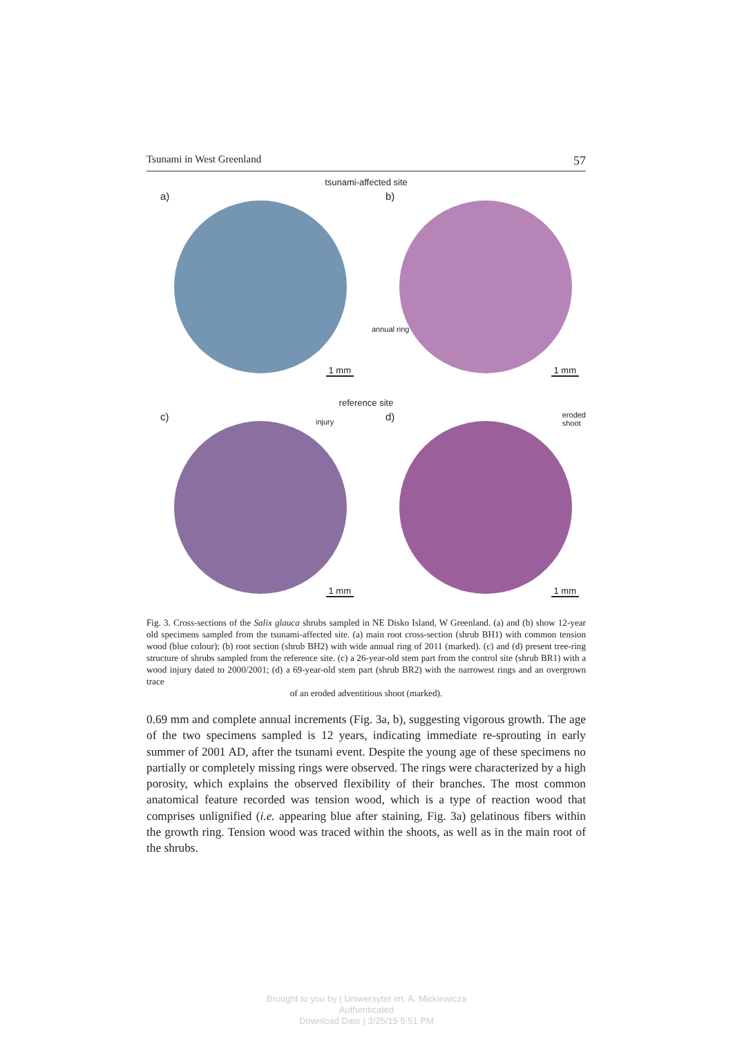Tsunami in West Greenland 57
tsunami-affected site
a)
1 mm
b)
annual ring
1 mm
reference site
c) injury
1 mm
d)
eroded
shoot
1 mm
Fig. 3. Cross-sections of the Salix glauca shrubs sampled in NE Disko Island, W Greenland. (a) and (b) show 12-year old specimens sampled from the tsunami-affected site. (a) main root cross-section (shrub BH1) with common tension wood (blue colour); (b) root section (shrub BH2) with wide annual ring of 2011 (marked). (c) and (d) present tree-ring structure of shrubs sampled from the reference site. (c) a 26-year-old stem part from the control site (shrub BR1) with a wood injury dated to 2000/2001; (d) a 69-year-old stem part (shrub BR2) with the narrowest rings and an overgrown trace
of an eroded adventitious shoot (marked).
0.69 mm and complete annual increments (Fig. 3a, b), suggesting vigorous growth. The age of the two specimens sampled is 12 years, indicating immediate re-sprouting in early summer of 2001 AD, after the tsunami event. Despite the young age of these specimens no partially or completely missing rings were observed. The rings were characterized by a high porosity, which explains the observed flexibility of their branches. The most common anatomical feature recorded was tension wood, which is a type of reaction wood that comprises unlignified (i.e. appearing blue after staining, Fig. 3a) gelatinous fibers within the growth ring. Tension wood was traced within the shoots, as well as in the main root of the shrubs.
Brought to you by | Uniwersytet im. A. Mickiewicza
Authenticated
Download Date | 3/25/15 5:51 PM